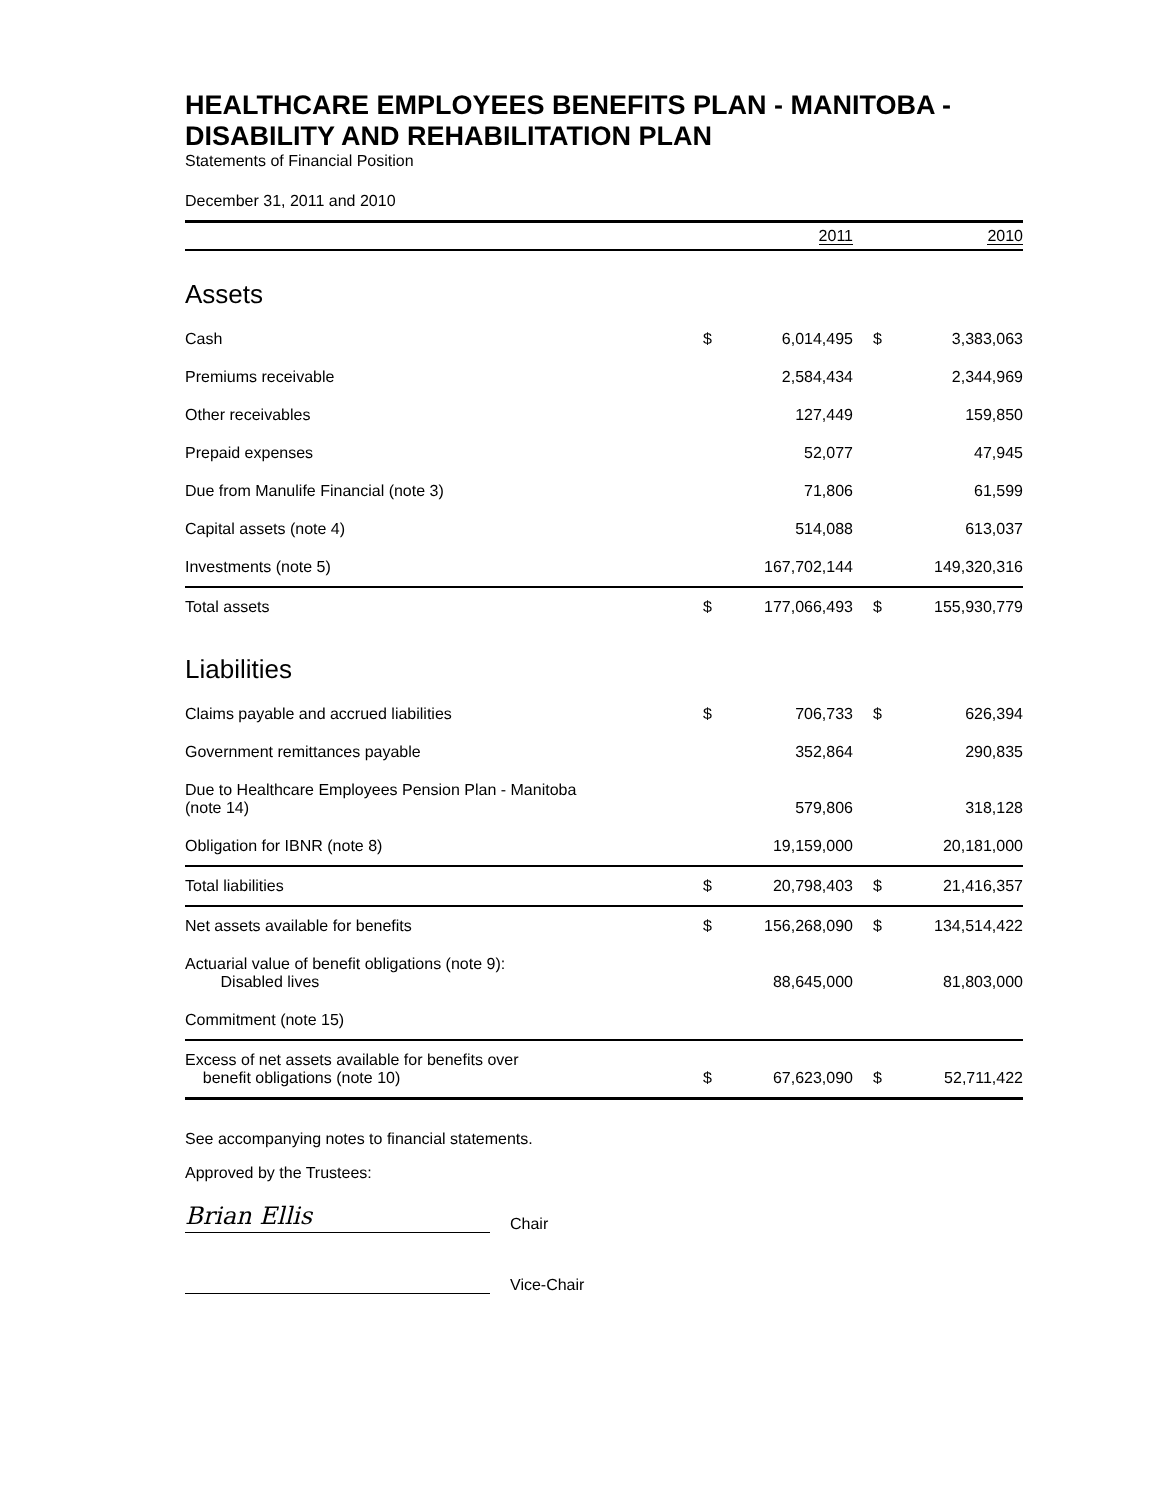HEALTHCARE EMPLOYEES BENEFITS PLAN - MANITOBA - DISABILITY AND REHABILITATION PLAN
Statements of Financial Position
December 31, 2011 and 2010
| | | 2011 | | 2010 |
| --- | --- | --- | --- | --- |
| Assets | | | | |
| Cash | $ | 6,014,495 | $ | 3,383,063 |
| Premiums receivable | | 2,584,434 | | 2,344,969 |
| Other receivables | | 127,449 | | 159,850 |
| Prepaid expenses | | 52,077 | | 47,945 |
| Due from Manulife Financial (note 3) | | 71,806 | | 61,599 |
| Capital assets (note 4) | | 514,088 | | 613,037 |
| Investments (note 5) | | 167,702,144 | | 149,320,316 |
| Total assets | $ | 177,066,493 | $ | 155,930,779 |
| Liabilities | | | | |
| Claims payable and accrued liabilities | $ | 706,733 | $ | 626,394 |
| Government remittances payable | | 352,864 | | 290,835 |
| Due to Healthcare Employees Pension Plan - Manitoba (note 14) | | 579,806 | | 318,128 |
| Obligation for IBNR (note 8) | | 19,159,000 | | 20,181,000 |
| Total liabilities | $ | 20,798,403 | $ | 21,416,357 |
| Net assets available for benefits | $ | 156,268,090 | $ | 134,514,422 |
| Actuarial value of benefit obligations (note 9): Disabled lives | | 88,645,000 | | 81,803,000 |
| Commitment (note 15) | | | | |
| Excess of net assets available for benefits over benefit obligations (note 10) | $ | 67,623,090 | $ | 52,711,422 |
See accompanying notes to financial statements.
Approved by the Trustees:
Brian Ellis
Chair
Vice-Chair